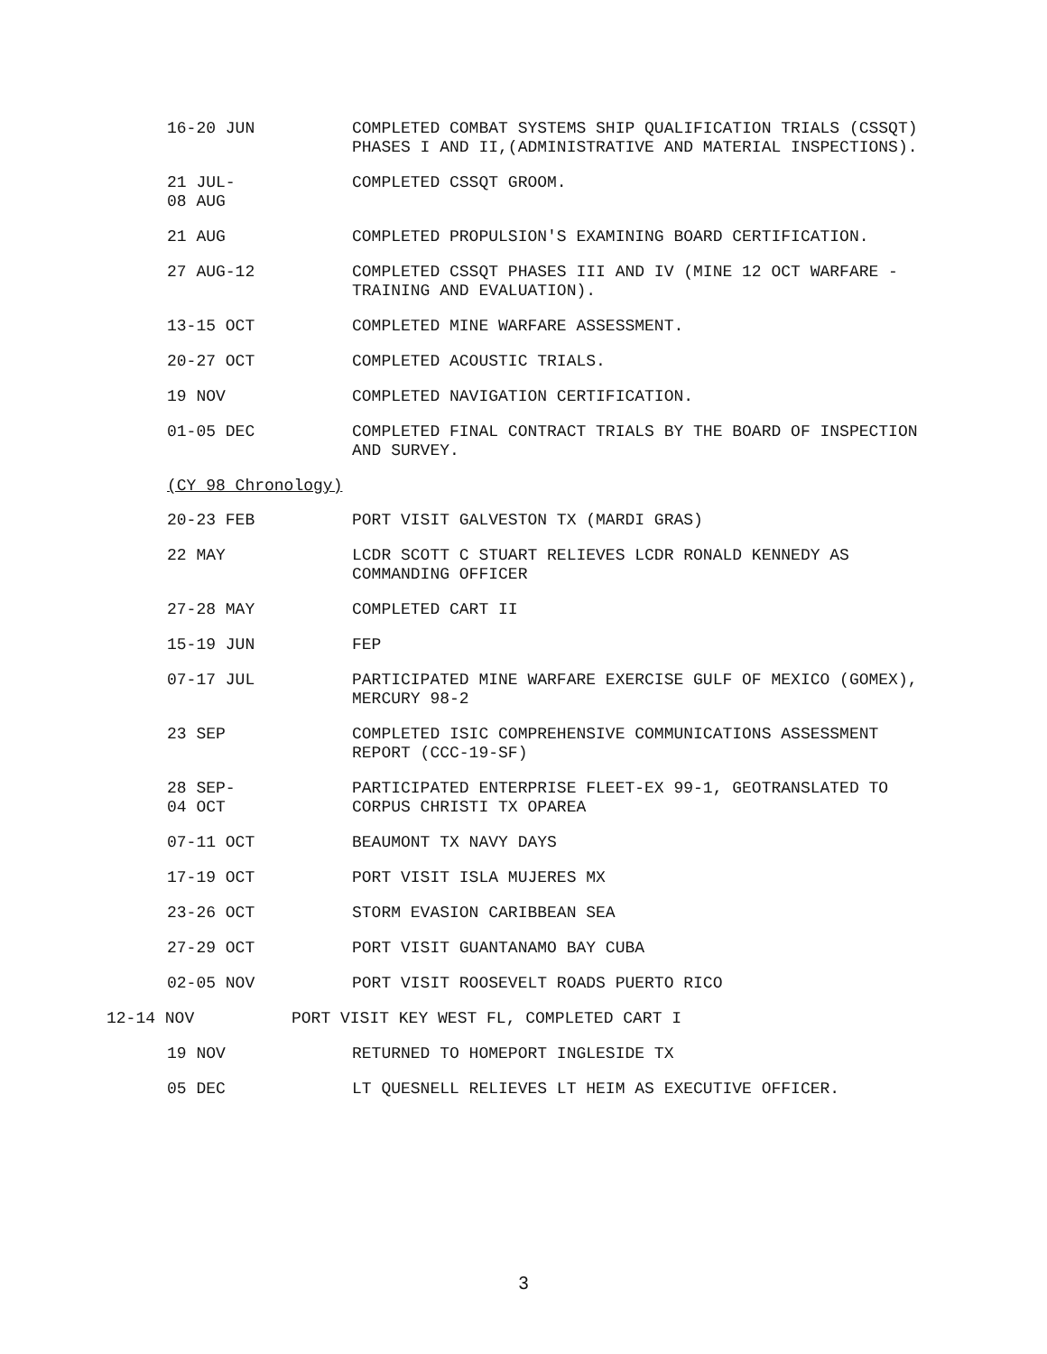16-20 JUN COMPLETED COMBAT SYSTEMS SHIP QUALIFICATION TRIALS (CSSQT) PHASES I AND II,(ADMINISTRATIVE AND MATERIAL INSPECTIONS).
21 JUL-
08 AUG
COMPLETED CSSQT GROOM.
21 AUG COMPLETED PROPULSION'S EXAMINING BOARD CERTIFICATION.
27 AUG-12 COMPLETED CSSQT PHASES III AND IV (MINE 12 OCT WARFARE - TRAINING AND EVALUATION).
13-15 OCT COMPLETED MINE WARFARE ASSESSMENT.
20-27 OCT COMPLETED ACOUSTIC TRIALS.
19 NOV COMPLETED NAVIGATION CERTIFICATION.
01-05 DEC COMPLETED FINAL CONTRACT TRIALS BY THE BOARD OF INSPECTION AND SURVEY.
(CY 98 Chronology)
20-23 FEB PORT VISIT GALVESTON TX (MARDI GRAS)
22 MAY LCDR SCOTT C STUART RELIEVES LCDR RONALD KENNEDY AS COMMANDING OFFICER
27-28 MAY COMPLETED CART II
15-19 JUN FEP
07-17 JUL PARTICIPATED MINE WARFARE EXERCISE GULF OF MEXICO (GOMEX), MERCURY 98-2
23 SEP COMPLETED ISIC COMPREHENSIVE COMMUNICATIONS ASSESSMENT REPORT (CCC-19-SF)
28 SEP-
04 OCT
PARTICIPATED ENTERPRISE FLEET-EX 99-1, GEOTRANSLATED TO CORPUS CHRISTI TX OPAREA
07-11 OCT BEAUMONT TX NAVY DAYS
17-19 OCT PORT VISIT ISLA MUJERES MX
23-26 OCT STORM EVASION CARIBBEAN SEA
27-29 OCT PORT VISIT GUANTANAMO BAY CUBA
02-05 NOV PORT VISIT ROOSEVELT ROADS PUERTO RICO
12-14 NOV PORT VISIT KEY WEST FL, COMPLETED CART I
19 NOV RETURNED TO HOMEPORT INGLESIDE TX
05 DEC LT QUESNELL RELIEVES LT HEIM AS EXECUTIVE OFFICER.
3